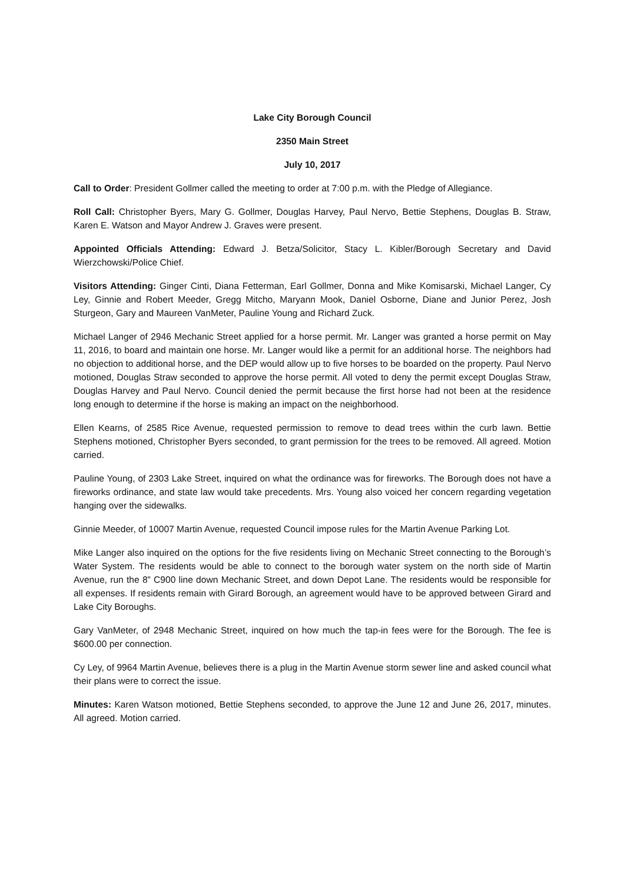Lake City Borough Council
2350 Main Street
July 10, 2017
Call to Order: President Gollmer called the meeting to order at 7:00 p.m. with the Pledge of Allegiance.
Roll Call: Christopher Byers, Mary G. Gollmer, Douglas Harvey, Paul Nervo, Bettie Stephens, Douglas B. Straw, Karen E. Watson and Mayor Andrew J. Graves were present.
Appointed Officials Attending: Edward J. Betza/Solicitor, Stacy L. Kibler/Borough Secretary and David Wierzchowski/Police Chief.
Visitors Attending: Ginger Cinti, Diana Fetterman, Earl Gollmer, Donna and Mike Komisarski, Michael Langer, Cy Ley, Ginnie and Robert Meeder, Gregg Mitcho, Maryann Mook, Daniel Osborne, Diane and Junior Perez, Josh Sturgeon, Gary and Maureen VanMeter, Pauline Young and Richard Zuck.
Michael Langer of 2946 Mechanic Street applied for a horse permit. Mr. Langer was granted a horse permit on May 11, 2016, to board and maintain one horse. Mr. Langer would like a permit for an additional horse. The neighbors had no objection to additional horse, and the DEP would allow up to five horses to be boarded on the property. Paul Nervo motioned, Douglas Straw seconded to approve the horse permit. All voted to deny the permit except Douglas Straw, Douglas Harvey and Paul Nervo. Council denied the permit because the first horse had not been at the residence long enough to determine if the horse is making an impact on the neighborhood.
Ellen Kearns, of 2585 Rice Avenue, requested permission to remove to dead trees within the curb lawn. Bettie Stephens motioned, Christopher Byers seconded, to grant permission for the trees to be removed. All agreed. Motion carried.
Pauline Young, of 2303 Lake Street, inquired on what the ordinance was for fireworks. The Borough does not have a fireworks ordinance, and state law would take precedents. Mrs. Young also voiced her concern regarding vegetation hanging over the sidewalks.
Ginnie Meeder, of 10007 Martin Avenue, requested Council impose rules for the Martin Avenue Parking Lot.
Mike Langer also inquired on the options for the five residents living on Mechanic Street connecting to the Borough’s Water System. The residents would be able to connect to the borough water system on the north side of Martin Avenue, run the 8” C900 line down Mechanic Street, and down Depot Lane. The residents would be responsible for all expenses. If residents remain with Girard Borough, an agreement would have to be approved between Girard and Lake City Boroughs.
Gary VanMeter, of 2948 Mechanic Street, inquired on how much the tap-in fees were for the Borough. The fee is $600.00 per connection.
Cy Ley, of 9964 Martin Avenue, believes there is a plug in the Martin Avenue storm sewer line and asked council what their plans were to correct the issue.
Minutes: Karen Watson motioned, Bettie Stephens seconded, to approve the June 12 and June 26, 2017, minutes. All agreed. Motion carried.